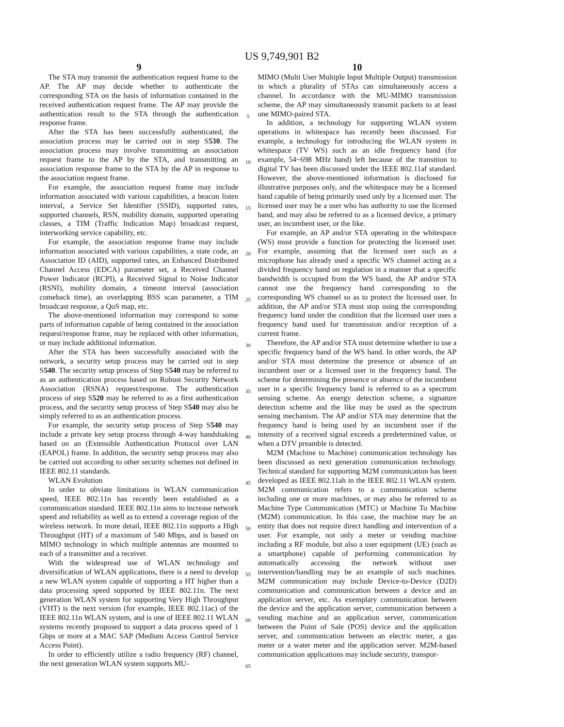US 9,749,901 B2
9
The STA may transmit the authentication request frame to the AP. The AP may decide whether to authenticate the corresponding STA on the basis of information contained in the received authentication request frame. The AP may provide the authentication result to the STA through the authentication response frame.
After the STA has been successfully authenticated, the association process may be carried out in step S530. The association process may involve transmitting an association request frame to the AP by the STA, and transmitting an association response frame to the STA by the AP in response to the association request frame.
For example, the association request frame may include information associated with various capabilities, a beacon listen interval, a Service Set Identifier (SSID), supported rates, supported channels, RSN, mobility domain, supported operating classes, a TIM (Traffic Indication Map) broadcast request, interworking service capability, etc.
For example, the association response frame may include information associated with various capabilities, a state code, an Association ID (AID), supported rates, an Enhanced Distributed Channel Access (EDCA) parameter set, a Received Channel Power Indicator (RCPI), a Received Signal to Noise Indicator (RSNI), mobility domain, a timeout interval (association comeback time), an overlapping BSS scan parameter, a TIM broadcast response, a QoS map, etc.
The above-mentioned information may correspond to some parts of information capable of being contained in the association request/response frame, may be replaced with other information, or may include additional information.
After the STA has been successfully associated with the network, a security setup process may be carried out in step S540. The security setup process of Step S540 may be referred to as an authentication process based on Robust Security Network Association (RSNA) request/response. The authentication process of step S520 may be referred to as a first authentication process, and the security setup process of Step S540 may also be simply referred to as an authentication process.
For example, the security setup process of Step S540 may include a private key setup process through 4-way handshaking based on an (Extensible Authentication Protocol over LAN (EAPOL) frame. In addition, the security setup process may also be carried out according to other security schemes not defined in IEEE 802.11 standards.
WLAN Evolution
In order to obviate limitations in WLAN communication speed, IEEE 802.11n has recently been established as a communication standard. IEEE 802.11n aims to increase network speed and reliability as well as to extend a coverage region of the wireless network. In more detail, IEEE 802.11n supports a High Throughput (HT) of a maximum of 540 Mbps, and is based on MIMO technology in which multiple antennas are mounted to each of a transmitter and a receiver.
With the widespread use of WLAN technology and diversification of WLAN applications, there is a need to develop a new WLAN system capable of supporting a HT higher than a data processing speed supported by IEEE 802.11n. The next generation WLAN system for supporting Very High Throughput (VHT) is the next version (for example, IEEE 802.11ac) of the IEEE 802.11n WLAN system, and is one of IEEE 802.11 WLAN systems recently proposed to support a data process speed of 1 Gbps or more at a MAC SAP (Medium Access Control Service Access Point).
In order to efficiently utilize a radio frequency (RF) channel, the next generation WLAN system supports MU-
5
10
15
20
25
30
35
40
45
50
55
60
65
10
MIMO (Multi User Multiple Input Multiple Output) transmission in which a plurality of STAs can simultaneously access a channel. In accordance with the MU-MIMO transmission scheme, the AP may simultaneously transmit packets to at least one MIMO-paired STA.
In addition, a technology for supporting WLAN system operations in whitespace has recently been discussed. For example, a technology for introducing the WLAN system in whitespace (TV WS) such as an idle frequency band (for example, 54~698 MHz band) left because of the transition to digital TV has been discussed under the IEEE 802.11af standard. However, the above-mentioned information is disclosed for illustrative purposes only, and the whitespace may be a licensed band capable of being primarily used only by a licensed user. The licensed user may be a user who has authority to use the licensed band, and may also be referred to as a licensed device, a primary user, an incumbent user, or the like.
For example, an AP and/or STA operating in the whitespace (WS) must provide a function for protecting the licensed user. For example, assuming that the licensed user such as a microphone has already used a specific WS channel acting as a divided frequency band on regulation in a manner that a specific bandwidth is occupied from the WS band, the AP and/or STA cannot use the frequency band corresponding to the corresponding WS channel so as to protect the licensed user. In addition, the AP and/or STA must stop using the corresponding frequency band under the condition that the licensed user uses a frequency band used for transmission and/or reception of a current frame.
Therefore, the AP and/or STA must determine whether to use a specific frequency band of the WS band. In other words, the AP and/or STA must determine the presence or absence of an incumbent user or a licensed user in the frequency band. The scheme for determining the presence or absence of the incumbent user in a specific frequency band is referred to as a spectrum sensing scheme. An energy detection scheme, a signature detection scheme and the like may be used as the spectrum sensing mechanism. The AP and/or STA may determine that the frequency band is being used by an incumbent user if the intensity of a received signal exceeds a predetermined value, or when a DTV preamble is detected.
M2M (Machine to Machine) communication technology has been discussed as next generation communication technology. Technical standard for supporting M2M communication has been developed as IEEE 802.11ah in the IEEE 802.11 WLAN system. M2M communication refers to a communication scheme including one or more machines, or may also be referred to as Machine Type Communication (MTC) or Machine To Machine (M2M) communication. In this case, the machine may be an entity that does not require direct handling and intervention of a user. For example, not only a meter or vending machine including a RF module, but also a user equipment (UE) (such as a smartphone) capable of performing communication by automatically accessing the network without user intervention/handling may be an example of such machines. M2M communication may include Device-to-Device (D2D) communication and communication between a device and an application server, etc. As exemplary communication between the device and the application server, communication between a vending machine and an application server, communication between the Point of Sale (POS) device and the application server, and communication between an electric meter, a gas meter or a water meter and the application server. M2M-based communication applications may include security, transpor-